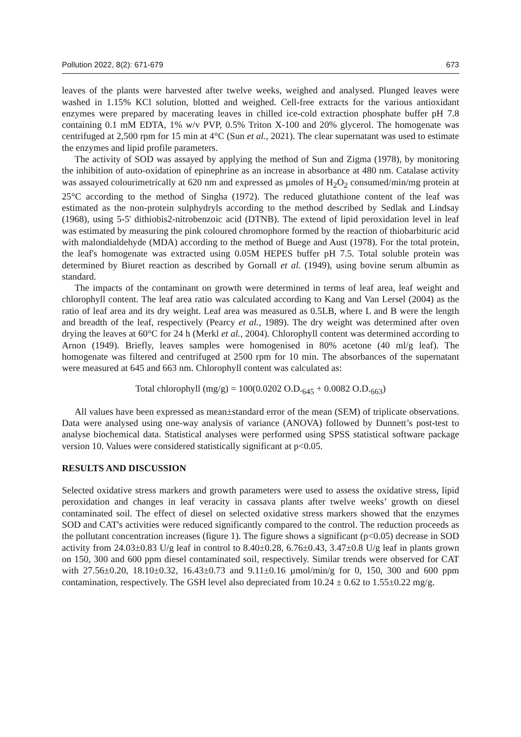Pollution 2022, 8(2): 671-679 673
leaves of the plants were harvested after twelve weeks, weighed and analysed. Plunged leaves were washed in 1.15% KCl solution, blotted and weighed. Cell-free extracts for the various antioxidant enzymes were prepared by macerating leaves in chilled ice-cold extraction phosphate buffer pH 7.8 containing 0.1 mM EDTA, 1% w/v PVP, 0.5% Triton X-100 and 20% glycerol. The homogenate was centrifuged at 2,500 rpm for 15 min at 4°C (Sun et al., 2021). The clear supernatant was used to estimate the enzymes and lipid profile parameters.
The activity of SOD was assayed by applying the method of Sun and Zigma (1978), by monitoring the inhibition of auto-oxidation of epinephrine as an increase in absorbance at 480 nm. Catalase activity was assayed colourimetrically at 620 nm and expressed as µmoles of H<sub>2</sub>O<sub>2</sub> consumed/min/mg protein at 25°C according to the method of Singha (1972). The reduced glutathione content of the leaf was estimated as the non-protein sulphydryls according to the method described by Sedlak and Lindsay (1968), using 5-5' dithiobis2-nitrobenzoic acid (DTNB). The extend of lipid peroxidation level in leaf was estimated by measuring the pink coloured chromophore formed by the reaction of thiobarbituric acid with malondialdehyde (MDA) according to the method of Buege and Aust (1978). For the total protein, the leaf's homogenate was extracted using 0.05M HEPES buffer pH 7.5. Total soluble protein was determined by Biuret reaction as described by Gornall et al. (1949), using bovine serum albumin as standard.
The impacts of the contaminant on growth were determined in terms of leaf area, leaf weight and chlorophyll content. The leaf area ratio was calculated according to Kang and Van Lersel (2004) as the ratio of leaf area and its dry weight. Leaf area was measured as 0.5LB, where L and B were the length and breadth of the leaf, respectively (Pearcy et al., 1989). The dry weight was determined after oven drying the leaves at 60°C for 24 h (Merkl et al., 2004). Chlorophyll content was determined according to Arnon (1949). Briefly, leaves samples were homogenised in 80% acetone (40 ml/g leaf). The homogenate was filtered and centrifuged at 2500 rpm for 10 min. The absorbances of the supernatant were measured at 645 and 663 nm. Chlorophyll content was calculated as:
Total chlorophyll (mg/g) = 100(0.0202 O.D.<sub>645</sub> + 0.0082 O.D.<sub>663</sub>)
All values have been expressed as mean±standard error of the mean (SEM) of triplicate observations. Data were analysed using one-way analysis of variance (ANOVA) followed by Dunnett’s post-test to analyse biochemical data. Statistical analyses were performed using SPSS statistical software package version 10. Values were considered statistically significant at p<0.05.
RESULTS AND DISCUSSION
Selected oxidative stress markers and growth parameters were used to assess the oxidative stress, lipid peroxidation and changes in leaf veracity in cassava plants after twelve weeks’ growth on diesel contaminated soil. The effect of diesel on selected oxidative stress markers showed that the enzymes SOD and CAT's activities were reduced significantly compared to the control. The reduction proceeds as the pollutant concentration increases (figure 1). The figure shows a significant (p<0.05) decrease in SOD activity from 24.03±0.83 U/g leaf in control to 8.40±0.28, 6.76±0.43, 3.47±0.8 U/g leaf in plants grown on 150, 300 and 600 ppm diesel contaminated soil, respectively. Similar trends were observed for CAT with 27.56±0.20, 18.10±0.32, 16.43±0.73 and 9.11±0.16 µmol/min/g for 0, 150, 300 and 600 ppm contamination, respectively. The GSH level also depreciated from 10.24 ± 0.62 to 1.55±0.22 mg/g.